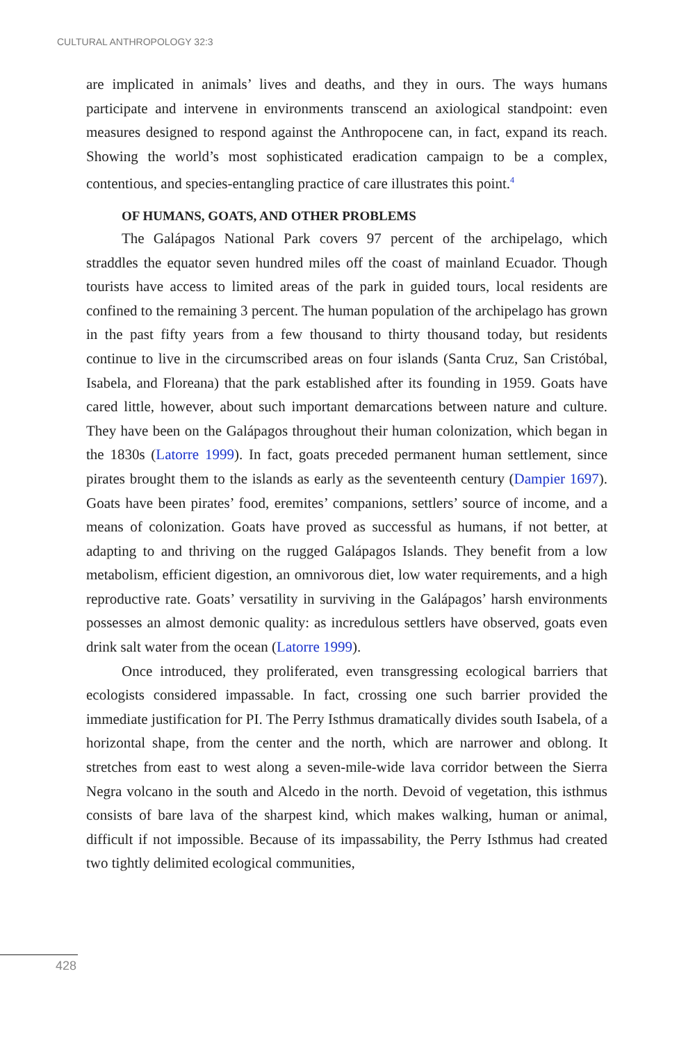CULTURAL ANTHROPOLOGY 32:3
are implicated in animals’ lives and deaths, and they in ours. The ways humans participate and intervene in environments transcend an axiological standpoint: even measures designed to respond against the Anthropocene can, in fact, expand its reach. Showing the world’s most sophisticated eradication campaign to be a complex, contentious, and species-entangling practice of care illustrates this point.<sup>4</sup>
OF HUMANS, GOATS, AND OTHER PROBLEMS
The Galápagos National Park covers 97 percent of the archipelago, which straddles the equator seven hundred miles off the coast of mainland Ecuador. Though tourists have access to limited areas of the park in guided tours, local residents are confined to the remaining 3 percent. The human population of the archipelago has grown in the past fifty years from a few thousand to thirty thousand today, but residents continue to live in the circumscribed areas on four islands (Santa Cruz, San Cristóbal, Isabela, and Floreana) that the park established after its founding in 1959. Goats have cared little, however, about such important demarcations between nature and culture. They have been on the Galápagos throughout their human colonization, which began in the 1830s (Latorre 1999). In fact, goats preceded permanent human settlement, since pirates brought them to the islands as early as the seventeenth century (Dampier 1697). Goats have been pirates’ food, eremites’ companions, settlers’ source of income, and a means of colonization. Goats have proved as successful as humans, if not better, at adapting to and thriving on the rugged Galápagos Islands. They benefit from a low metabolism, efficient digestion, an omnivorous diet, low water requirements, and a high reproductive rate. Goats’ versatility in surviving in the Galápagos’ harsh environments possesses an almost demonic quality: as incredulous settlers have observed, goats even drink salt water from the ocean (Latorre 1999).
Once introduced, they proliferated, even transgressing ecological barriers that ecologists considered impassable. In fact, crossing one such barrier provided the immediate justification for PI. The Perry Isthmus dramatically divides south Isabela, of a horizontal shape, from the center and the north, which are narrower and oblong. It stretches from east to west along a seven-mile-wide lava corridor between the Sierra Negra volcano in the south and Alcedo in the north. Devoid of vegetation, this isthmus consists of bare lava of the sharpest kind, which makes walking, human or animal, difficult if not impossible. Because of its impassability, the Perry Isthmus had created two tightly delimited ecological communities,
428